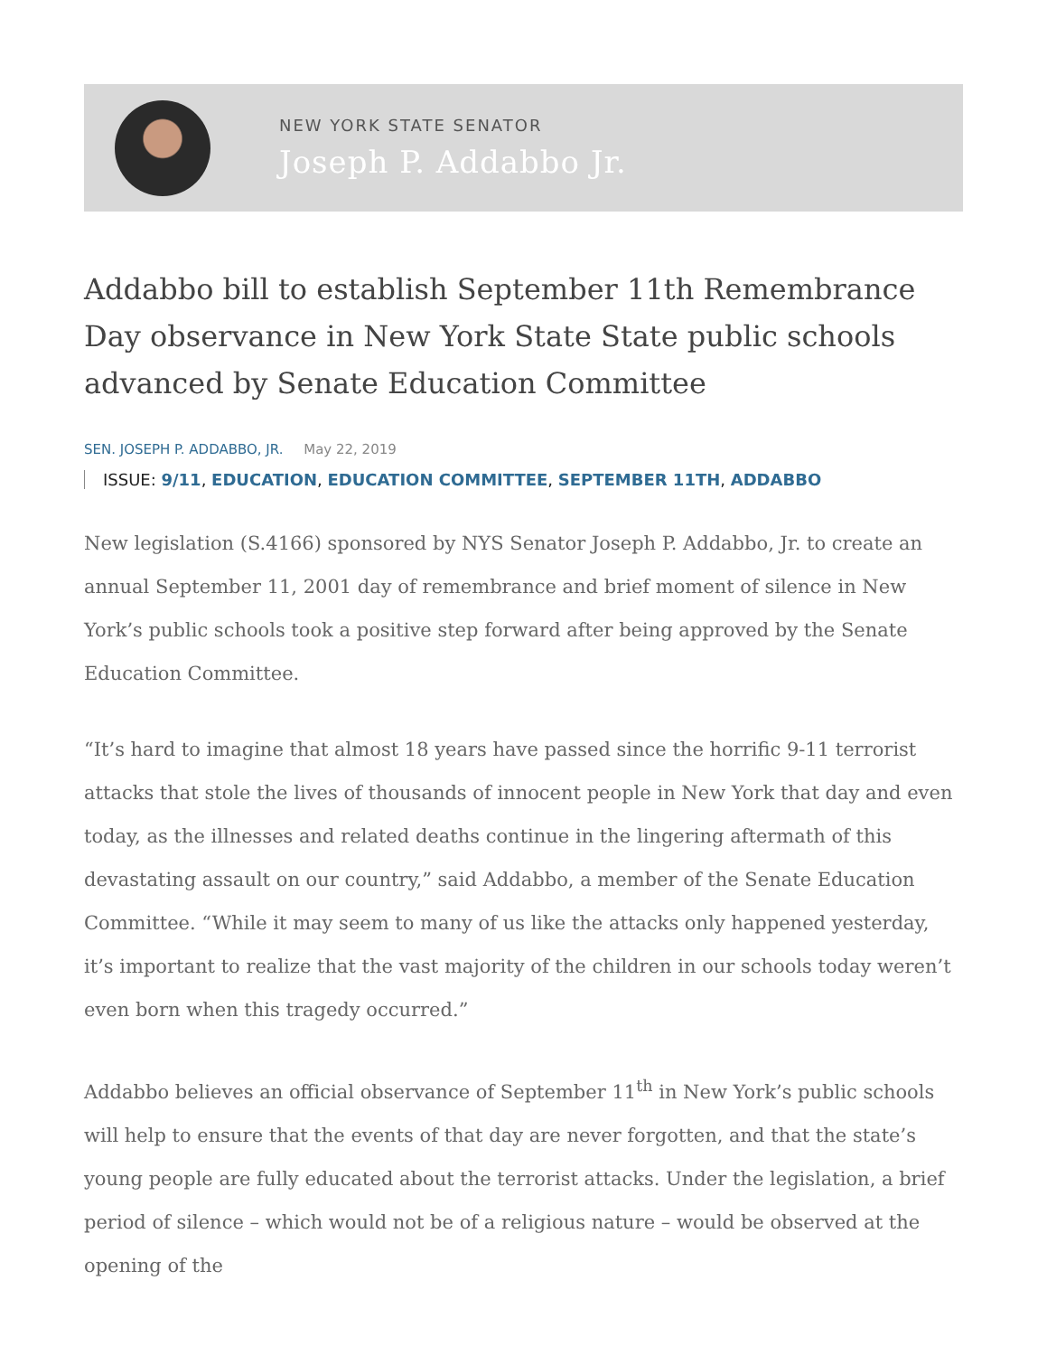NEW YORK STATE SENATOR
Joseph P. Addabbo Jr.
Addabbo bill to establish September 11th Remembrance Day observance in New York State State public schools advanced by Senate Education Committee
SEN. JOSEPH P. ADDABBO, JR. May 22, 2019
ISSUE: 9/11, EDUCATION, EDUCATION COMMITTEE, SEPTEMBER 11TH, ADDABBO
New legislation (S.4166) sponsored by NYS Senator Joseph P. Addabbo, Jr. to create an annual September 11, 2001 day of remembrance and brief moment of silence in New York’s public schools took a positive step forward after being approved by the Senate Education Committee.
“It’s hard to imagine that almost 18 years have passed since the horrific 9-11 terrorist attacks that stole the lives of thousands of innocent people in New York that day and even today, as the illnesses and related deaths continue in the lingering aftermath of this devastating assault on our country,” said Addabbo, a member of the Senate Education Committee. “While it may seem to many of us like the attacks only happened yesterday, it’s important to realize that the vast majority of the children in our schools today weren’t even born when this tragedy occurred.”
Addabbo believes an official observance of September 11<sup>th</sup> in New York’s public schools will help to ensure that the events of that day are never forgotten, and that the state’s young people are fully educated about the terrorist attacks. Under the legislation, a brief period of silence – which would not be of a religious nature – would be observed at the opening of the